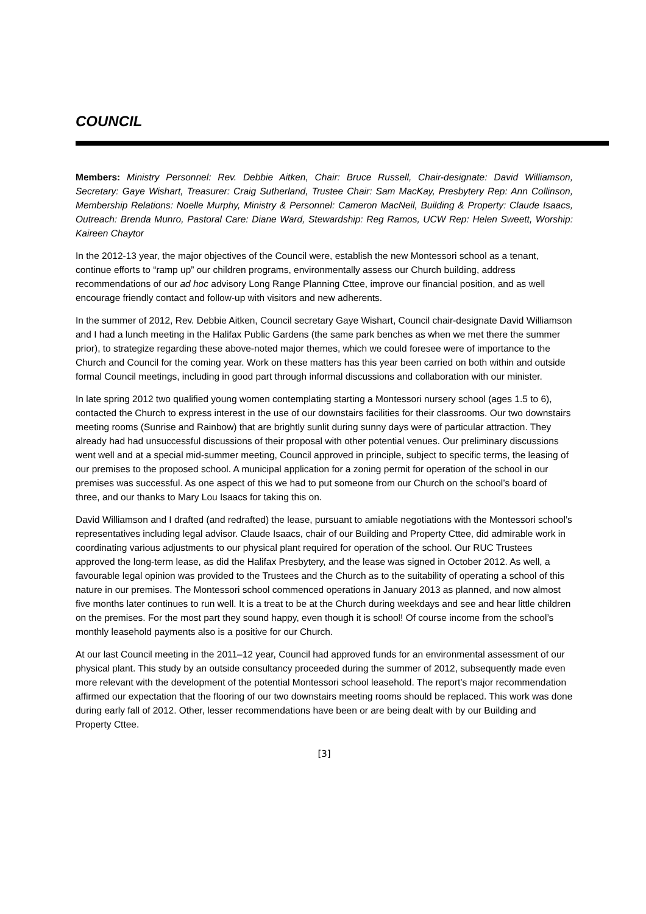COUNCIL
Members: Ministry Personnel: Rev. Debbie Aitken, Chair: Bruce Russell, Chair-designate: David Williamson, Secretary: Gaye Wishart, Treasurer: Craig Sutherland, Trustee Chair: Sam MacKay, Presbytery Rep: Ann Collinson, Membership Relations: Noelle Murphy, Ministry & Personnel: Cameron MacNeil, Building & Property: Claude Isaacs, Outreach: Brenda Munro, Pastoral Care: Diane Ward, Stewardship: Reg Ramos, UCW Rep: Helen Sweett, Worship: Kaireen Chaytor
In the 2012-13 year, the major objectives of the Council were, establish the new Montessori school as a tenant, continue efforts to “ramp up” our children programs, environmentally assess our Church building, address recommendations of our ad hoc advisory Long Range Planning Cttee, improve our financial position, and as well encourage friendly contact and follow-up with visitors and new adherents.
In the summer of 2012, Rev. Debbie Aitken, Council secretary Gaye Wishart, Council chair-designate David Williamson and I had a lunch meeting in the Halifax Public Gardens (the same park benches as when we met there the summer prior), to strategize regarding these above-noted major themes, which we could foresee were of importance to the Church and Council for the coming year. Work on these matters has this year been carried on both within and outside formal Council meetings, including in good part through informal discussions and collaboration with our minister.
In late spring 2012 two qualified young women contemplating starting a Montessori nursery school (ages 1.5 to 6), contacted the Church to express interest in the use of our downstairs facilities for their classrooms. Our two downstairs meeting rooms (Sunrise and Rainbow) that are brightly sunlit during sunny days were of particular attraction. They already had had unsuccessful discussions of their proposal with other potential venues. Our preliminary discussions went well and at a special mid-summer meeting, Council approved in principle, subject to specific terms, the leasing of our premises to the proposed school. A municipal application for a zoning permit for operation of the school in our premises was successful. As one aspect of this we had to put someone from our Church on the school’s board of three, and our thanks to Mary Lou Isaacs for taking this on.
David Williamson and I drafted (and redrafted) the lease, pursuant to amiable negotiations with the Montessori school’s representatives including legal advisor. Claude Isaacs, chair of our Building and Property Cttee, did admirable work in coordinating various adjustments to our physical plant required for operation of the school. Our RUC Trustees approved the long-term lease, as did the Halifax Presbytery, and the lease was signed in October 2012. As well, a favourable legal opinion was provided to the Trustees and the Church as to the suitability of operating a school of this nature in our premises. The Montessori school commenced operations in January 2013 as planned, and now almost five months later continues to run well. It is a treat to be at the Church during weekdays and see and hear little children on the premises. For the most part they sound happy, even though it is school! Of course income from the school’s monthly leasehold payments also is a positive for our Church.
At our last Council meeting in the 2011–12 year, Council had approved funds for an environmental assessment of our physical plant. This study by an outside consultancy proceeded during the summer of 2012, subsequently made even more relevant with the development of the potential Montessori school leasehold. The report’s major recommendation affirmed our expectation that the flooring of our two downstairs meeting rooms should be replaced. This work was done during early fall of 2012. Other, lesser recommendations have been or are being dealt with by our Building and Property Cttee.
[3]